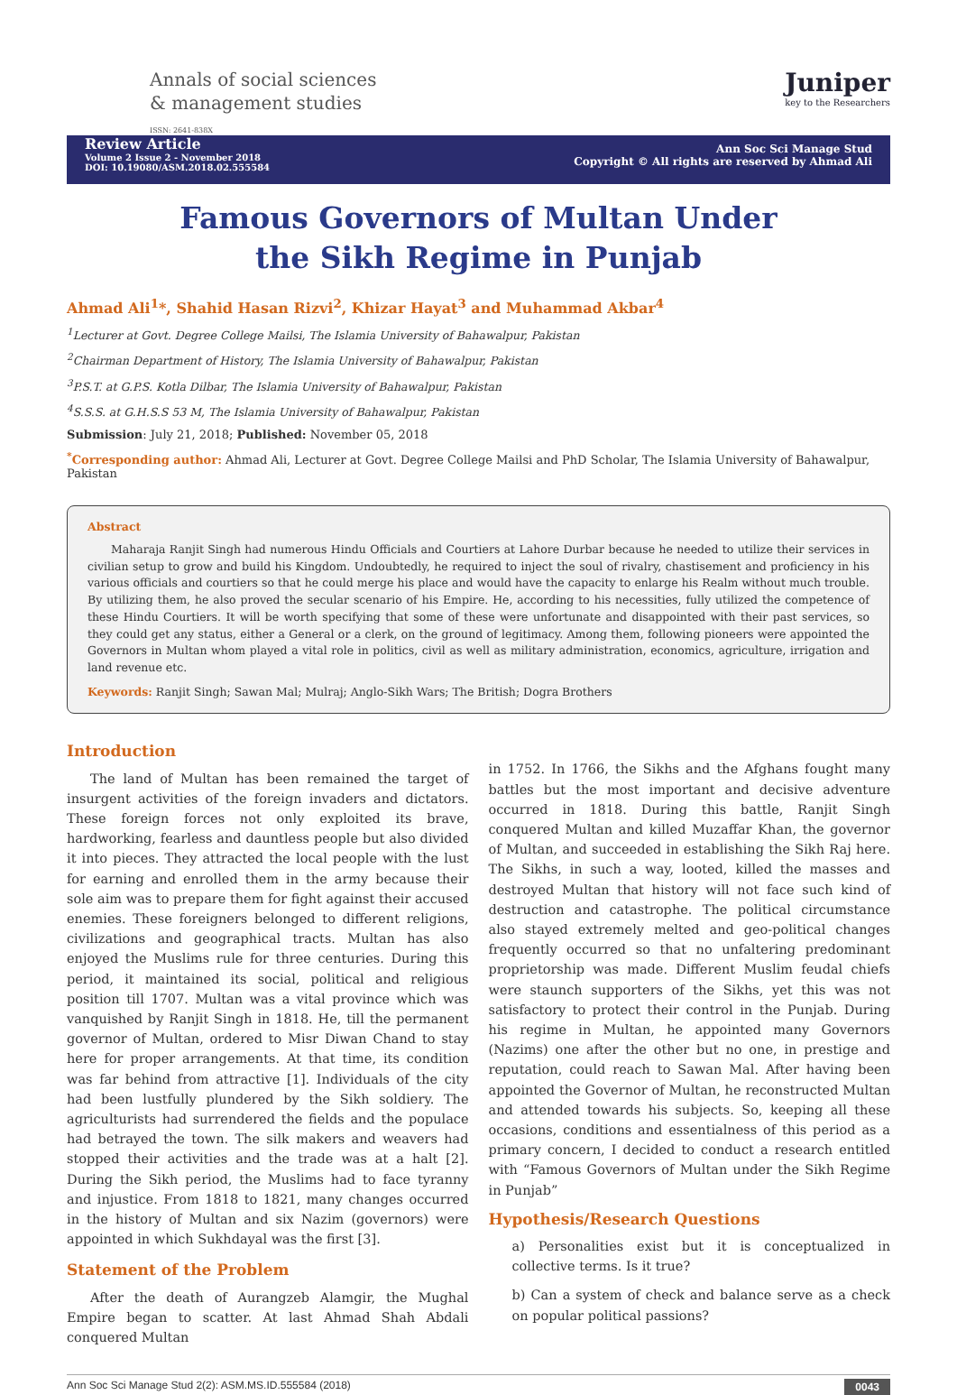Annals of social sciences
& management studies
ISSN: 2641-838X
Juniper
key to the Researchers
Review Article
Volume 2 Issue 2 - November 2018
DOI: 10.19080/ASM.2018.02.555584
Ann Soc Sci Manage Stud
Copyright © All rights are reserved by Ahmad Ali
Famous Governors of Multan Under the Sikh Regime in Punjab
Ahmad Ali<sup>1</sup>*, Shahid Hasan Rizvi<sup>2</sup>, Khizar Hayat<sup>3</sup> and Muhammad Akbar<sup>4</sup>
<sup>1</sup> Lecturer at Govt. Degree College Mailsi, The Islamia University of Bahawalpur, Pakistan
<sup>2</sup> Chairman Department of History, The Islamia University of Bahawalpur, Pakistan
<sup>3</sup> P.S.T. at G.P.S. Kotla Dilbar, The Islamia University of Bahawalpur, Pakistan
<sup>4</sup> S.S.S. at G.H.S.S 53 M, The Islamia University of Bahawalpur, Pakistan
Submission: July 21, 2018; Published: November 05, 2018
<sup>*</sup> Corresponding author: Ahmad Ali, Lecturer at Govt. Degree College Mailsi and PhD Scholar, The Islamia University of Bahawalpur, Pakistan
Abstract
Maharaja Ranjit Singh had numerous Hindu Officials and Courtiers at Lahore Durbar because he needed to utilize their services in civilian setup to grow and build his Kingdom. Undoubtedly, he required to inject the soul of rivalry, chastisement and proficiency in his various officials and courtiers so that he could merge his place and would have the capacity to enlarge his Realm without much trouble. By utilizing them, he also proved the secular scenario of his Empire. He, according to his necessities, fully utilized the competence of these Hindu Courtiers. It will be worth specifying that some of these were unfortunate and disappointed with their past services, so they could get any status, either a General or a clerk, on the ground of legitimacy. Among them, following pioneers were appointed the Governors in Multan whom played a vital role in politics, civil as well as military administration, economics, agriculture, irrigation and land revenue etc.
Keywords: Ranjit Singh; Sawan Mal; Mulraj; Anglo-Sikh Wars; The British; Dogra Brothers
Introduction
The land of Multan has been remained the target of insurgent activities of the foreign invaders and dictators. These foreign forces not only exploited its brave, hardworking, fearless and dauntless people but also divided it into pieces. They attracted the local people with the lust for earning and enrolled them in the army because their sole aim was to prepare them for fight against their accused enemies. These foreigners belonged to different religions, civilizations and geographical tracts. Multan has also enjoyed the Muslims rule for three centuries. During this period, it maintained its social, political and religious position till 1707. Multan was a vital province which was vanquished by Ranjit Singh in 1818. He, till the permanent governor of Multan, ordered to Misr Diwan Chand to stay here for proper arrangements. At that time, its condition was far behind from attractive [1]. Individuals of the city had been lustfully plundered by the Sikh soldiery. The agriculturists had surrendered the fields and the populace had betrayed the town. The silk makers and weavers had stopped their activities and the trade was at a halt [2]. During the Sikh period, the Muslims had to face tyranny and injustice. From 1818 to 1821, many changes occurred in the history of Multan and six Nazim (governors) were appointed in which Sukhdayal was the first [3].
Statement of the Problem
After the death of Aurangzeb Alamgir, the Mughal Empire began to scatter. At last Ahmad Shah Abdali conquered Multan
in 1752. In 1766, the Sikhs and the Afghans fought many battles but the most important and decisive adventure occurred in 1818. During this battle, Ranjit Singh conquered Multan and killed Muzaffar Khan, the governor of Multan, and succeeded in establishing the Sikh Raj here. The Sikhs, in such a way, looted, killed the masses and destroyed Multan that history will not face such kind of destruction and catastrophe. The political circumstance also stayed extremely melted and geo-political changes frequently occurred so that no unfaltering predominant proprietorship was made. Different Muslim feudal chiefs were staunch supporters of the Sikhs, yet this was not satisfactory to protect their control in the Punjab. During his regime in Multan, he appointed many Governors (Nazims) one after the other but no one, in prestige and reputation, could reach to Sawan Mal. After having been appointed the Governor of Multan, he reconstructed Multan and attended towards his subjects. So, keeping all these occasions, conditions and essentialness of this period as a primary concern, I decided to conduct a research entitled with “Famous Governors of Multan under the Sikh Regime in Punjab”
Hypothesis/Research Questions
a) Personalities exist but it is conceptualized in collective terms. Is it true?
b) Can a system of check and balance serve as a check on popular political passions?
Ann Soc Sci Manage Stud 2(2): ASM.MS.ID.555584 (2018) 0043